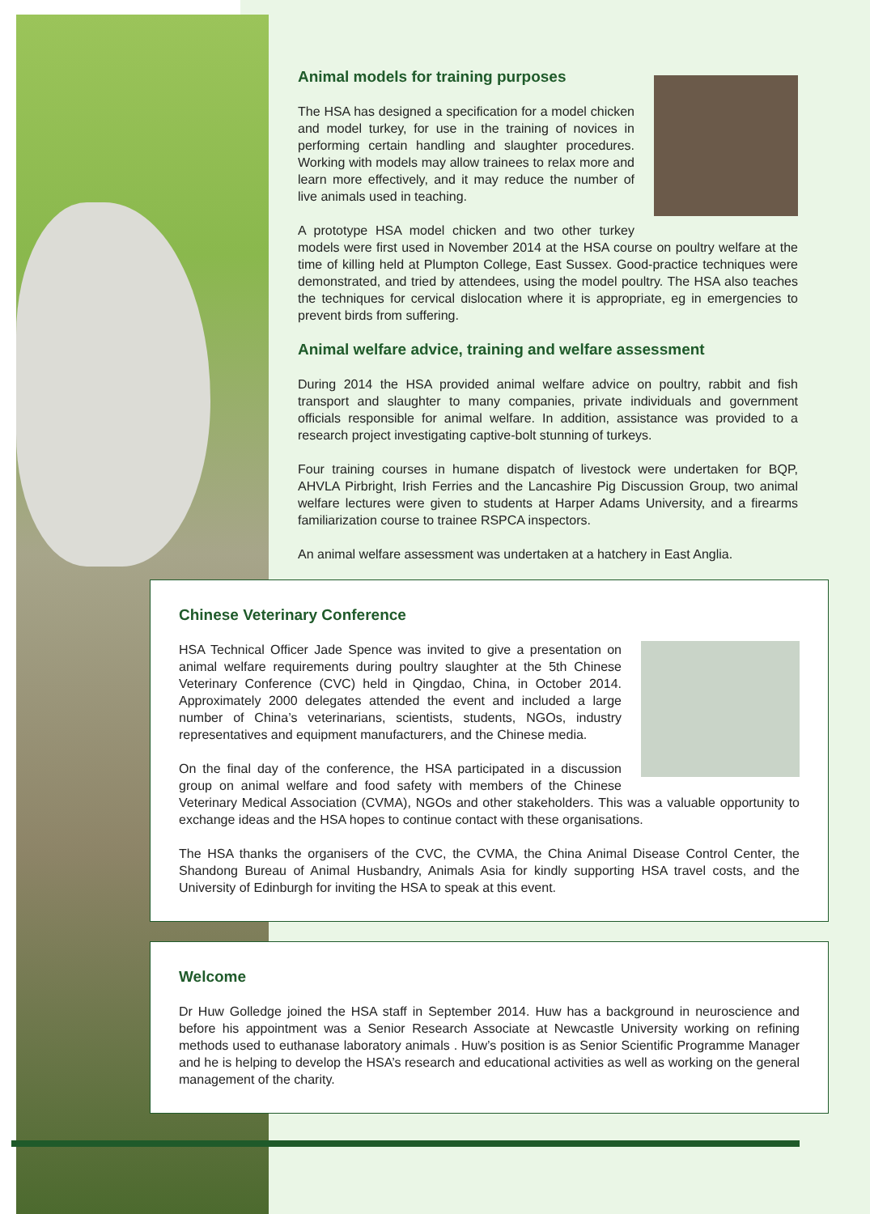Animal models for training purposes
The HSA has designed a specification for a model chicken and model turkey, for use in the training of novices in performing certain handling and slaughter procedures. Working with models may allow trainees to relax more and learn more effectively, and it may reduce the number of live animals used in teaching.
A prototype HSA model chicken and two other turkey models were first used in November 2014 at the HSA course on poultry welfare at the time of killing held at Plumpton College, East Sussex. Good-practice techniques were demonstrated, and tried by attendees, using the model poultry. The HSA also teaches the techniques for cervical dislocation where it is appropriate, eg in emergencies to prevent birds from suffering.
Animal welfare advice, training and welfare assessment
During 2014 the HSA provided animal welfare advice on poultry, rabbit and fish transport and slaughter to many companies, private individuals and government officials responsible for animal welfare. In addition, assistance was provided to a research project investigating captive-bolt stunning of turkeys.
Four training courses in humane dispatch of livestock were undertaken for BQP, AHVLA Pirbright, Irish Ferries and the Lancashire Pig Discussion Group, two animal welfare lectures were given to students at Harper Adams University, and a firearms familiarization course to trainee RSPCA inspectors.
An animal welfare assessment was undertaken at a hatchery in East Anglia.
Chinese Veterinary Conference
HSA Technical Officer Jade Spence was invited to give a presentation on animal welfare requirements during poultry slaughter at the 5th Chinese Veterinary Conference (CVC) held in Qingdao, China, in October 2014. Approximately 2000 delegates attended the event and included a large number of China’s veterinarians, scientists, students, NGOs, industry representatives and equipment manufacturers, and the Chinese media.
On the final day of the conference, the HSA participated in a discussion group on animal welfare and food safety with members of the Chinese Veterinary Medical Association (CVMA), NGOs and other stakeholders. This was a valuable opportunity to exchange ideas and the HSA hopes to continue contact with these organisations.
The HSA thanks the organisers of the CVC, the CVMA, the China Animal Disease Control Center, the Shandong Bureau of Animal Husbandry, Animals Asia for kindly supporting HSA travel costs, and the University of Edinburgh for inviting the HSA to speak at this event.
Welcome
Dr Huw Golledge joined the HSA staff in September 2014. Huw has a background in neuroscience and before his appointment was a Senior Research Associate at Newcastle University working on refining methods used to euthanase laboratory animals . Huw’s position is as Senior Scientific Programme Manager and he is helping to develop the HSA’s research and educational activities as well as working on the general management of the charity.